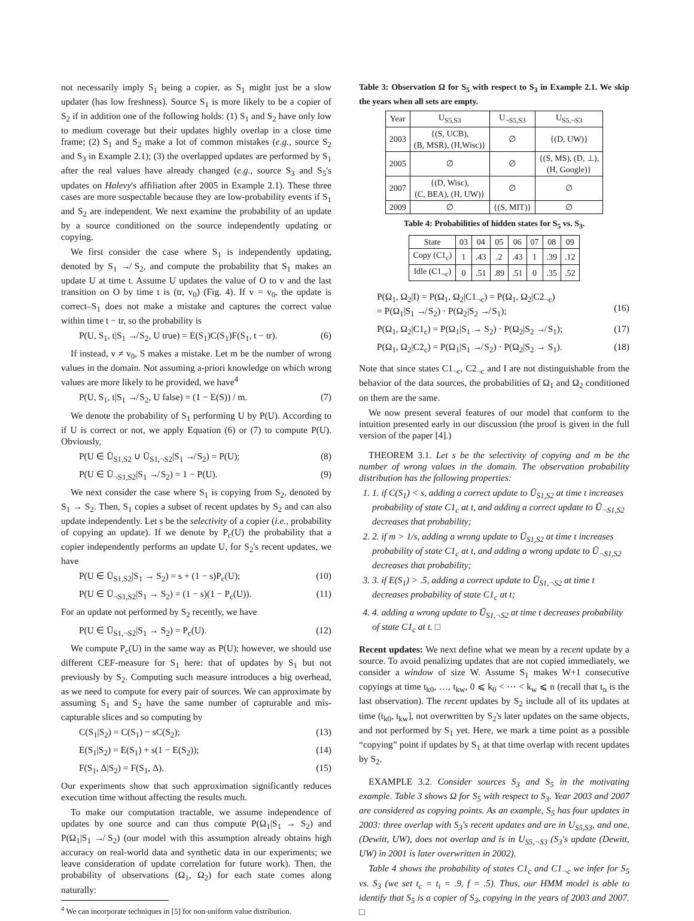not necessarily imply S<sub>1</sub> being a copier, as S<sub>1</sub> might just be a slow updater (has low freshness). Source S<sub>1</sub> is more likely to be a copier of S<sub>2</sub> if in addition one of the following holds: (1) S<sub>1</sub> and S<sub>2</sub> have only low to medium coverage but their updates highly overlap in a close time frame; (2) S<sub>1</sub> and S<sub>2</sub> make a lot of common mistakes (e.g., source S<sub>2</sub> and S<sub>3</sub> in Example 2.1); (3) the overlapped updates are performed by S<sub>1</sub> after the real values have already changed (e.g., source S<sub>3</sub> and S<sub>5</sub>'s updates on Halevy's affiliation after 2005 in Example 2.1). These three cases are more suspectable because they are low-probability events if S<sub>1</sub> and S<sub>2</sub> are independent. We next examine the probability of an update by a source conditioned on the source independently updating or copying.
We first consider the case where S<sub>1</sub> is independently updating, denoted by S<sub>1</sub> ↛ S<sub>2</sub>, and compute the probability that S<sub>1</sub> makes an update U at time t. Assume U updates the value of O to v and the last transition on O by time t is (tr, v<sub>0</sub>) (Fig. 4). If v = v<sub>0</sub>, the update is correct–S<sub>1</sub> does not make a mistake and captures the correct value within time t − tr, so the probability is
P(U, S<sub>1</sub>, t|S<sub>1</sub> ↛ S<sub>2</sub>, U true) = E(S<sub>1</sub>)C(S<sub>1</sub>)F(S<sub>1</sub>, t − tr). (6)
If instead, v ≠ v<sub>0</sub>, S makes a mistake. Let m be the number of wrong values in the domain. Not assuming a-priori knowledge on which wrong values are more likely to be provided, we have<sup>4</sup>
P(U, S<sub>1</sub>, t|S<sub>1</sub> ↛ S<sub>2</sub>, U false) = (1 − E(S)) / m. (7)
We denote the probability of S<sub>1</sub> performing U by P(U). According to if U is correct or not, we apply Equation (6) or (7) to compute P(U). Obviously,
P(U ∈ Ū<sub>S1,S2</sub> ∪ Ū<sub>S1,¬S2</sub>|S<sub>1</sub> ↛ S<sub>2</sub>) = P(U); (8)
P(U ∈ Ū<sub>¬S1,S2</sub>|S<sub>1</sub> ↛ S<sub>2</sub>) = 1 − P(U). (9)
We next consider the case where S<sub>1</sub> is copying from S<sub>2</sub>, denoted by S<sub>1</sub> → S<sub>2</sub>. Then, S<sub>1</sub> copies a subset of recent updates by S<sub>2</sub> and can also update independently. Let s be the selectivity of a copier (i.e., probability of copying an update). If we denote by P<sub>c</sub>(U) the probability that a copier independently performs an update U, for S<sub>2</sub>'s recent updates, we have
P(U ∈ Ū<sub>S1,S2</sub>|S<sub>1</sub> → S<sub>2</sub>) = s + (1 − s)P<sub>c</sub>(U); (10)
P(U ∈ Ū<sub>¬S1,S2</sub>|S<sub>1</sub> → S<sub>2</sub>) = (1 − s)(1 − P<sub>c</sub>(U)). (11)
For an update not performed by S<sub>2</sub> recently, we have
P(U ∈ Ū<sub>S1,¬S2</sub>|S<sub>1</sub> → S<sub>2</sub>) = P<sub>c</sub>(U). (12)
We compute P<sub>c</sub>(U) in the same way as P(U); however, we should use different CEF-measure for S<sub>1</sub> here: that of updates by S<sub>1</sub> but not previously by S<sub>2</sub>. Computing such measure introduces a big overhead, as we need to compute for every pair of sources. We can approximate by assuming S<sub>1</sub> and S<sub>2</sub> have the same number of capturable and mis-capturable slices and so computing by
C(S<sub>1</sub>|S<sub>2</sub>) = C(S<sub>1</sub>) − sC(S<sub>2</sub>); (13)
E(S<sub>1</sub>|S<sub>2</sub>) = E(S<sub>1</sub>) + s(1 − E(S<sub>2</sub>)); (14)
F(S<sub>1</sub>, Δ|S<sub>2</sub>) = F(S<sub>1</sub>, Δ). (15)
Our experiments show that such approximation significantly reduces execution time without affecting the results much.
To make our computation tractable, we assume independence of updates by one source and can thus compute P(Ω<sub>1</sub>|S<sub>1</sub> → S<sub>2</sub>) and P(Ω<sub>1</sub>|S<sub>1</sub> ↛ S<sub>2</sub>) (our model with this assumption already obtains high accuracy on real-world data and synthetic data in our experiments; we leave consideration of update correlation for future work). Then, the probability of observations (Ω<sub>1</sub>, Ω<sub>2</sub>) for each state comes along naturally:
<sup>4</sup> We can incorporate techniques in [5] for non-uniform value distribution.
Table 3: Observation Ω for S<sub>5</sub> with respect to S<sub>3</sub> in Example 2.1. We skip the years when all sets are empty.
| Year | U<sub>S5,S3</sub> | U<sub>¬S5,S3</sub> | U<sub>S5,¬S3</sub> |
| --- | --- | --- | --- |
| 2003 | {(S, UCB), (B, MSR), (H,Wisc)} | ∅ | {(D, UW)} |
| 2005 | ∅ | ∅ | {(S, MS), (D, ⊥), (H, Google)} |
| 2007 | {(D, Wisc), (C, BEA), (H, UW)} | ∅ | ∅ |
| 2009 | ∅ | {(S, MIT)} | ∅ |
Table 4: Probabilities of hidden states for S<sub>5</sub> vs. S<sub>3</sub>.
| State | 03 | 04 | 05 | 06 | 07 | 08 | 09 |
| --- | --- | --- | --- | --- | --- | --- | --- |
| Copy (C1<sub>c</sub>) | 1 | .43 | .2 | .43 | 1 | .39 | .12 |
| Idle (C1<sub>¬c</sub>) | 0 | .51 | .89 | .51 | 0 | .35 | .52 |
P(Ω<sub>1</sub>, Ω<sub>2</sub>|I) = P(Ω<sub>1</sub>, Ω<sub>2</sub>|C1<sub>¬c</sub>) = P(Ω<sub>1</sub>, Ω<sub>2</sub>|C2<sub>¬c</sub>)
= P(Ω<sub>1</sub>|S<sub>1</sub> ↛ S<sub>2</sub>) · P(Ω<sub>2</sub>|S<sub>2</sub> ↛ S<sub>1</sub>);
(16)
P(Ω<sub>1</sub>, Ω<sub>2</sub>|C1<sub>c</sub>) = P(Ω<sub>1</sub>|S<sub>1</sub> → S<sub>2</sub>) · P(Ω<sub>2</sub>|S<sub>2</sub> ↛ S<sub>1</sub>); (17)
P(Ω<sub>1</sub>, Ω<sub>2</sub>|C2<sub>c</sub>) = P(Ω<sub>1</sub>|S<sub>1</sub> ↛ S<sub>2</sub>) · P(Ω<sub>2</sub>|S<sub>2</sub> → S<sub>1</sub>). (18)
Note that since states C1<sub>¬c</sub>, C2<sub>¬c</sub> and I are not distinguishable from the behavior of the data sources, the probabilities of Ω<sub>1</sub> and Ω<sub>2</sub> conditioned on them are the same.
We now present several features of our model that conform to the intuition presented early in our discussion (the proof is given in the full version of the paper [4].)
THEOREM 3.1. Let s be the selectivity of copying and m be the number of wrong values in the domain. The observation probability distribution has the following properties:
1. 1. if C(S<sub>1</sub>) < s, adding a correct update to Ū<sub>S1,S2</sub> at time t increases probability of state C1<sub>c</sub> at t, and adding a correct update to Ū<sub>¬S1,S2</sub> decreases that probability;
2. 2. if m > 1/s, adding a wrong update to Ū<sub>S1,S2</sub> at time t increases probability of state C1<sub>c</sub> at t, and adding a wrong update to Ū<sub>¬S1,S2</sub> decreases that probability;
3. 3. if E(S<sub>1</sub>) > .5, adding a correct update to Ū<sub>S1,¬S2</sub> at time t decreases probability of state C1<sub>c</sub> at t;
4. 4. adding a wrong update to Ū<sub>S1,¬S2</sub> at time t decreases probability of state C1<sub>c</sub> at t. □
Recent updates: We next define what we mean by a recent update by a source. To avoid penalizing updates that are not copied immediately, we consider a window of size W. Assume S<sub>1</sub> makes W+1 consecutive copyings at time t<sub>k0</sub>, …, t<sub>kw</sub>, 0 ⩽ k<sub>0</sub> < ⋯ < k<sub>w</sub> ⩽ n (recall that t<sub>n</sub> is the last observation). The recent updates by S<sub>2</sub> include all of its updates at time (t<sub>k0</sub>, t<sub>kw</sub>], not overwritten by S<sub>2</sub>'s later updates on the same objects, and not performed by S<sub>1</sub> yet. Here, we mark a time point as a possible “copying” point if updates by S<sub>1</sub> at that time overlap with recent updates by S<sub>2</sub>.
EXAMPLE 3.2. Consider sources S<sub>3</sub> and S<sub>5</sub> in the motivating example. Table 3 shows Ω for S<sub>5</sub> with respect to S<sub>3</sub>. Year 2003 and 2007 are considered as copying points. As an example, S<sub>5</sub> has four updates in 2003: three overlap with S<sub>3</sub>'s recent updates and are in U<sub>S5,S3</sub>, and one, (Dewitt, UW), does not overlap and is in U<sub>S5,¬S3</sub> (S<sub>3</sub>'s update (Dewitt, UW) in 2001 is later overwritten in 2002).
Table 4 shows the probability of states C1<sub>c</sub> and C1<sub>¬c</sub> we infer for S<sub>5</sub> vs. S<sub>3</sub> (we set t<sub>c</sub> = t<sub>i</sub> = .9, f = .5). Thus, our HMM model is able to identify that S<sub>5</sub> is a copier of S<sub>3</sub>, copying in the years of 2003 and 2007. □